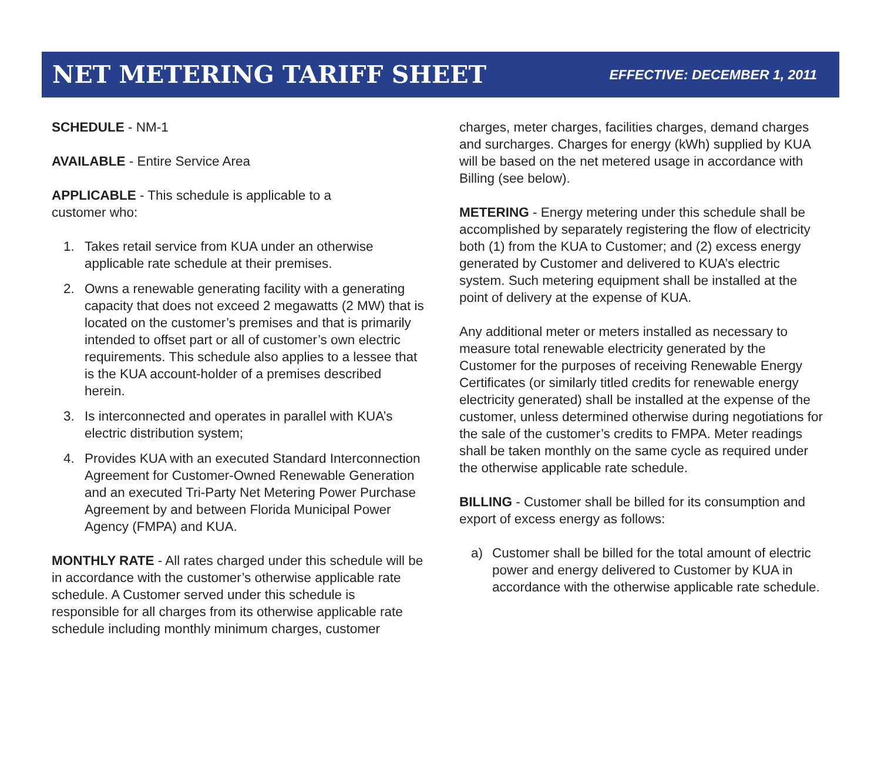NET METERING TARIFF SHEET
EFFECTIVE: DECEMBER 1, 2011
SCHEDULE - NM-1
AVAILABLE - Entire Service Area
APPLICABLE - This schedule is applicable to a
customer who:
1. Takes retail service from KUA under an otherwise applicable rate schedule at their premises.
2. Owns a renewable generating facility with a generating capacity that does not exceed 2 megawatts (2 MW) that is located on the customer’s premises and that is primarily intended to offset part or all of customer’s own electric requirements. This schedule also applies to a lessee that is the KUA account-holder of a premises described herein.
3. Is interconnected and operates in parallel with KUA’s electric distribution system;
4. Provides KUA with an executed Standard Interconnection Agreement for Customer-Owned Renewable Generation and an executed Tri-Party Net Metering Power Purchase Agreement by and between Florida Municipal Power Agency (FMPA) and KUA.
MONTHLY RATE - All rates charged under this schedule will be in accordance with the customer’s otherwise applicable rate schedule. A Customer served under this schedule is responsible for all charges from its otherwise applicable rate schedule including monthly minimum charges, customer
charges, meter charges, facilities charges, demand charges and surcharges. Charges for energy (kWh) supplied by KUA will be based on the net metered usage in accordance with Billing (see below).
METERING - Energy metering under this schedule shall be accomplished by separately registering the flow of electricity both (1) from the KUA to Customer; and (2) excess energy generated by Customer and delivered to KUA’s electric system. Such metering equipment shall be installed at the point of delivery at the expense of KUA.
Any additional meter or meters installed as necessary to measure total renewable electricity generated by the Customer for the purposes of receiving Renewable Energy Certificates (or similarly titled credits for renewable energy electricity generated) shall be installed at the expense of the customer, unless determined otherwise during negotiations for the sale of the customer’s credits to FMPA. Meter readings shall be taken monthly on the same cycle as required under the otherwise applicable rate schedule.
BILLING - Customer shall be billed for its consumption and export of excess energy as follows:
a) Customer shall be billed for the total amount of electric power and energy delivered to Customer by KUA in accordance with the otherwise applicable rate schedule.